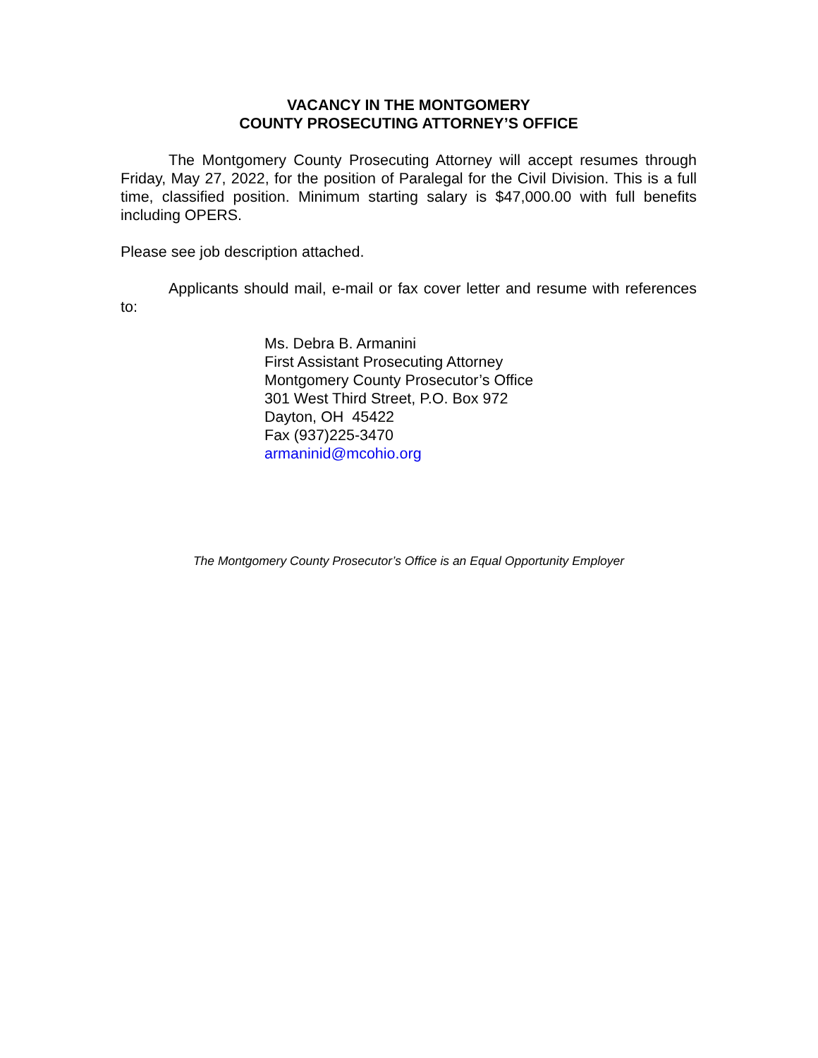VACANCY IN THE MONTGOMERY
COUNTY PROSECUTING ATTORNEY’S OFFICE
The Montgomery County Prosecuting Attorney will accept resumes through Friday, May 27, 2022, for the position of Paralegal for the Civil Division. This is a full time, classified position. Minimum starting salary is $47,000.00 with full benefits including OPERS.
Please see job description attached.
Applicants should mail, e-mail or fax cover letter and resume with references to:
Ms. Debra B. Armanini
First Assistant Prosecuting Attorney
Montgomery County Prosecutor’s Office
301 West Third Street, P.O. Box 972
Dayton, OH 45422
Fax (937)225-3470
armaninid@mcohio.org
The Montgomery County Prosecutor’s Office is an Equal Opportunity Employer